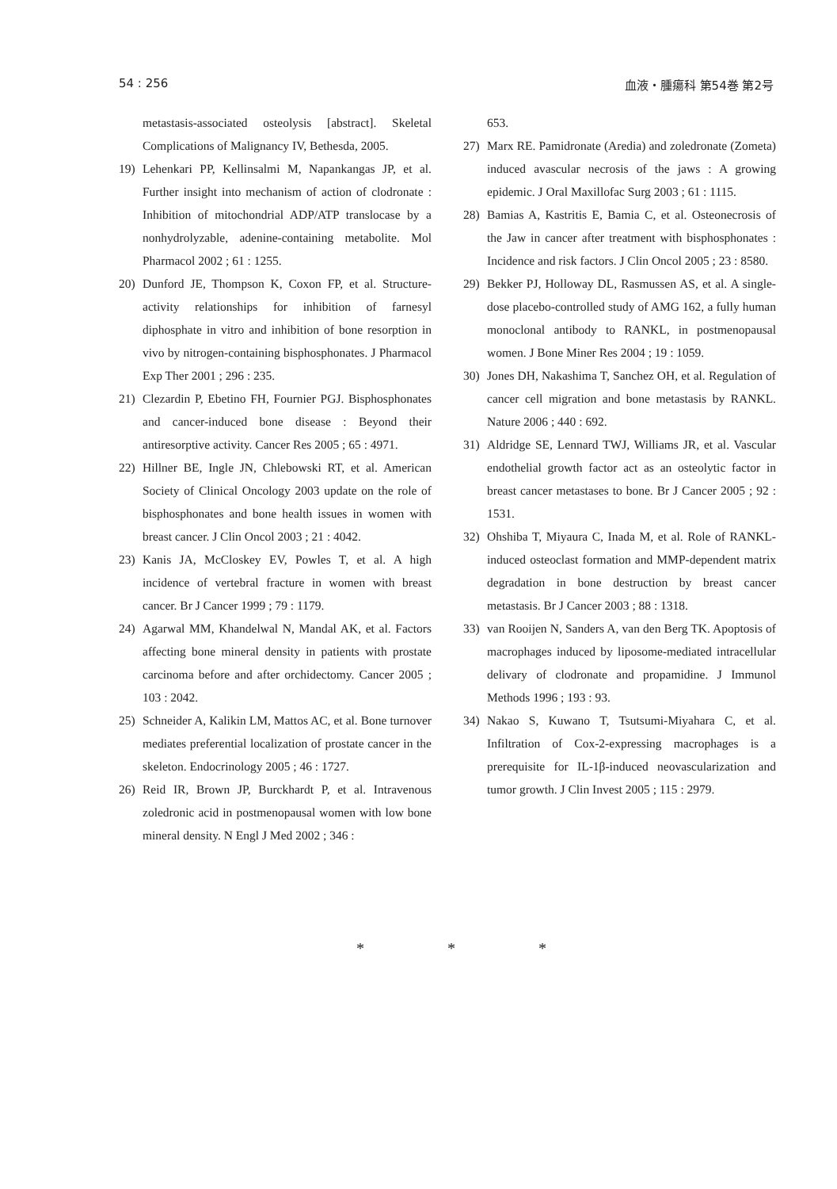54 : 256 血液・腫瘍科 第54巻 第2号
metastasis-associated osteolysis [abstract]. Skeletal Complications of Malignancy IV, Bethesda, 2005.
19) Lehenkari PP, Kellinsalmi M, Napankangas JP, et al. Further insight into mechanism of action of clodronate : Inhibition of mitochondrial ADP/ATP translocase by a nonhydrolyzable, adenine-containing metabolite. Mol Pharmacol 2002 ; 61 : 1255.
20) Dunford JE, Thompson K, Coxon FP, et al. Structure-activity relationships for inhibition of farnesyl diphosphate in vitro and inhibition of bone resorption in vivo by nitrogen-containing bisphosphonates. J Pharmacol Exp Ther 2001 ; 296 : 235.
21) Clezardin P, Ebetino FH, Fournier PGJ. Bisphosphonates and cancer-induced bone disease : Beyond their antiresorptive activity. Cancer Res 2005 ; 65 : 4971.
22) Hillner BE, Ingle JN, Chlebowski RT, et al. American Society of Clinical Oncology 2003 update on the role of bisphosphonates and bone health issues in women with breast cancer. J Clin Oncol 2003 ; 21 : 4042.
23) Kanis JA, McCloskey EV, Powles T, et al. A high incidence of vertebral fracture in women with breast cancer. Br J Cancer 1999 ; 79 : 1179.
24) Agarwal MM, Khandelwal N, Mandal AK, et al. Factors affecting bone mineral density in patients with prostate carcinoma before and after orchidectomy. Cancer 2005 ; 103 : 2042.
25) Schneider A, Kalikin LM, Mattos AC, et al. Bone turnover mediates preferential localization of prostate cancer in the skeleton. Endocrinology 2005 ; 46 : 1727.
26) Reid IR, Brown JP, Burckhardt P, et al. Intravenous zoledronic acid in postmenopausal women with low bone mineral density. N Engl J Med 2002 ; 346 :
653.
27) Marx RE. Pamidronate (Aredia) and zoledronate (Zometa) induced avascular necrosis of the jaws : A growing epidemic. J Oral Maxillofac Surg 2003 ; 61 : 1115.
28) Bamias A, Kastritis E, Bamia C, et al. Osteonecrosis of the Jaw in cancer after treatment with bisphosphonates : Incidence and risk factors. J Clin Oncol 2005 ; 23 : 8580.
29) Bekker PJ, Holloway DL, Rasmussen AS, et al. A single-dose placebo-controlled study of AMG 162, a fully human monoclonal antibody to RANKL, in postmenopausal women. J Bone Miner Res 2004 ; 19 : 1059.
30) Jones DH, Nakashima T, Sanchez OH, et al. Regulation of cancer cell migration and bone metastasis by RANKL. Nature 2006 ; 440 : 692.
31) Aldridge SE, Lennard TWJ, Williams JR, et al. Vascular endothelial growth factor act as an osteolytic factor in breast cancer metastases to bone. Br J Cancer 2005 ; 92 : 1531.
32) Ohshiba T, Miyaura C, Inada M, et al. Role of RANKL-induced osteoclast formation and MMP-dependent matrix degradation in bone destruction by breast cancer metastasis. Br J Cancer 2003 ; 88 : 1318.
33) van Rooijen N, Sanders A, van den Berg TK. Apoptosis of macrophages induced by liposome-mediated intracellular delivary of clodronate and propamidine. J Immunol Methods 1996 ; 193 : 93.
34) Nakao S, Kuwano T, Tsutsumi-Miyahara C, et al. Infiltration of Cox-2-expressing macrophages is a prerequisite for IL-1β-induced neovascularization and tumor growth. J Clin Invest 2005 ; 115 : 2979.
* * *